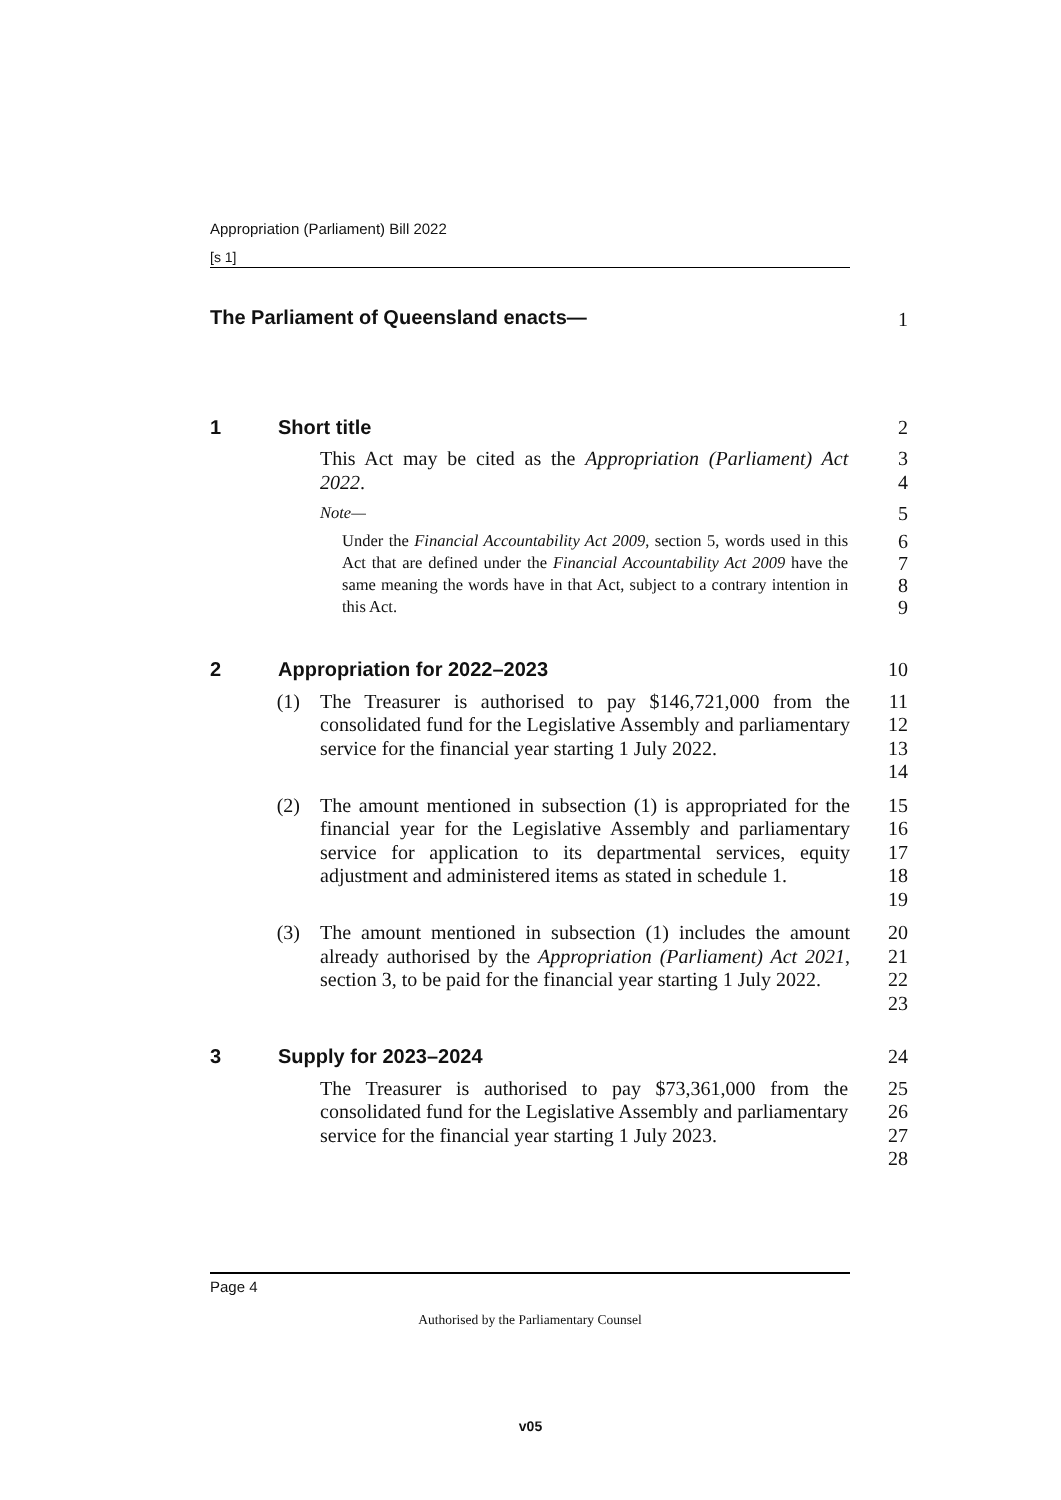Appropriation (Parliament) Bill 2022
[s 1]
The Parliament of Queensland enacts— 1
1 Short title 2
This Act may be cited as the Appropriation (Parliament) Act 2022.
3
4
Note—
5
Under the Financial Accountability Act 2009, section 5, words used in this Act that are defined under the Financial Accountability Act 2009 have the same meaning the words have in that Act, subject to a contrary intention in this Act.
6
7
8
9
2 Appropriation for 2022–2023 10
(1) The Treasurer is authorised to pay $146,721,000 from the consolidated fund for the Legislative Assembly and parliamentary service for the financial year starting 1 July 2022.
11
12
13
14
(2) The amount mentioned in subsection (1) is appropriated for the financial year for the Legislative Assembly and parliamentary service for application to its departmental services, equity adjustment and administered items as stated in schedule 1.
15
16
17
18
19
(3) The amount mentioned in subsection (1) includes the amount already authorised by the Appropriation (Parliament) Act 2021, section 3, to be paid for the financial year starting 1 July 2022.
20
21
22
23
3 Supply for 2023–2024 24
The Treasurer is authorised to pay $73,361,000 from the consolidated fund for the Legislative Assembly and parliamentary service for the financial year starting 1 July 2023.
25
26
27
28
Page 4
Authorised by the Parliamentary Counsel
v05